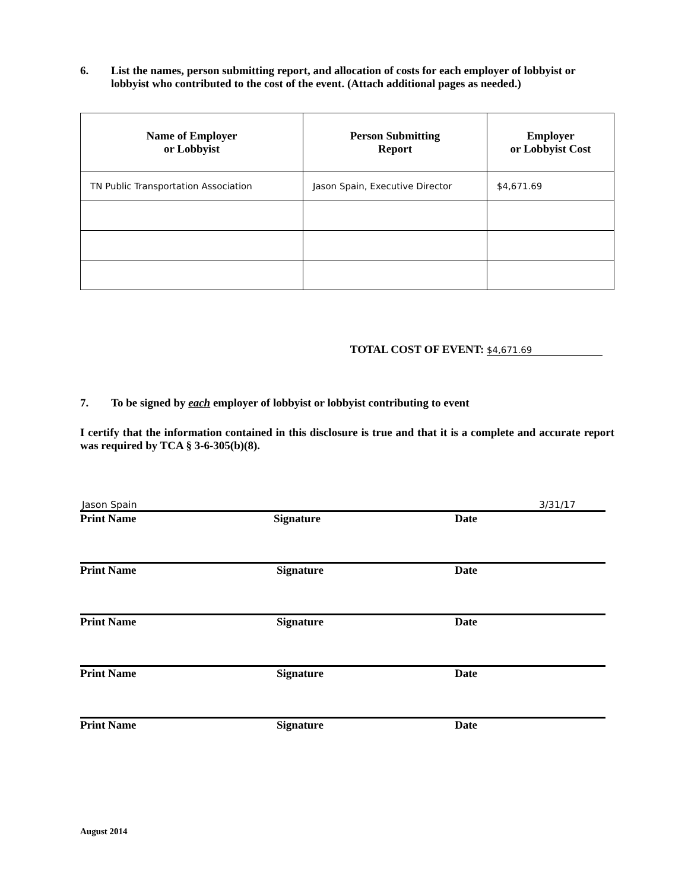6. List the names, person submitting report, and allocation of costs for each employer of lobbyist or lobbyist who contributed to the cost of the event. (Attach additional pages as needed.)
| Name of Employer or Lobbyist | Person Submitting Report | Employer or Lobbyist Cost |
| --- | --- | --- |
| TN Public Transportation Association | Jason Spain, Executive Director | $4,671.69 |
TOTAL COST OF EVENT: $4,671.69
7. To be signed by each employer of lobbyist or lobbyist contributing to event
I certify that the information contained in this disclosure is true and that it is a complete and accurate report was required by TCA § 3-6-305(b)(8).
Jason Spain 3/31/17
Print Name Signature Date
Print Name Signature Date
Print Name Signature Date
Print Name Signature Date
Print Name Signature Date
August 2014